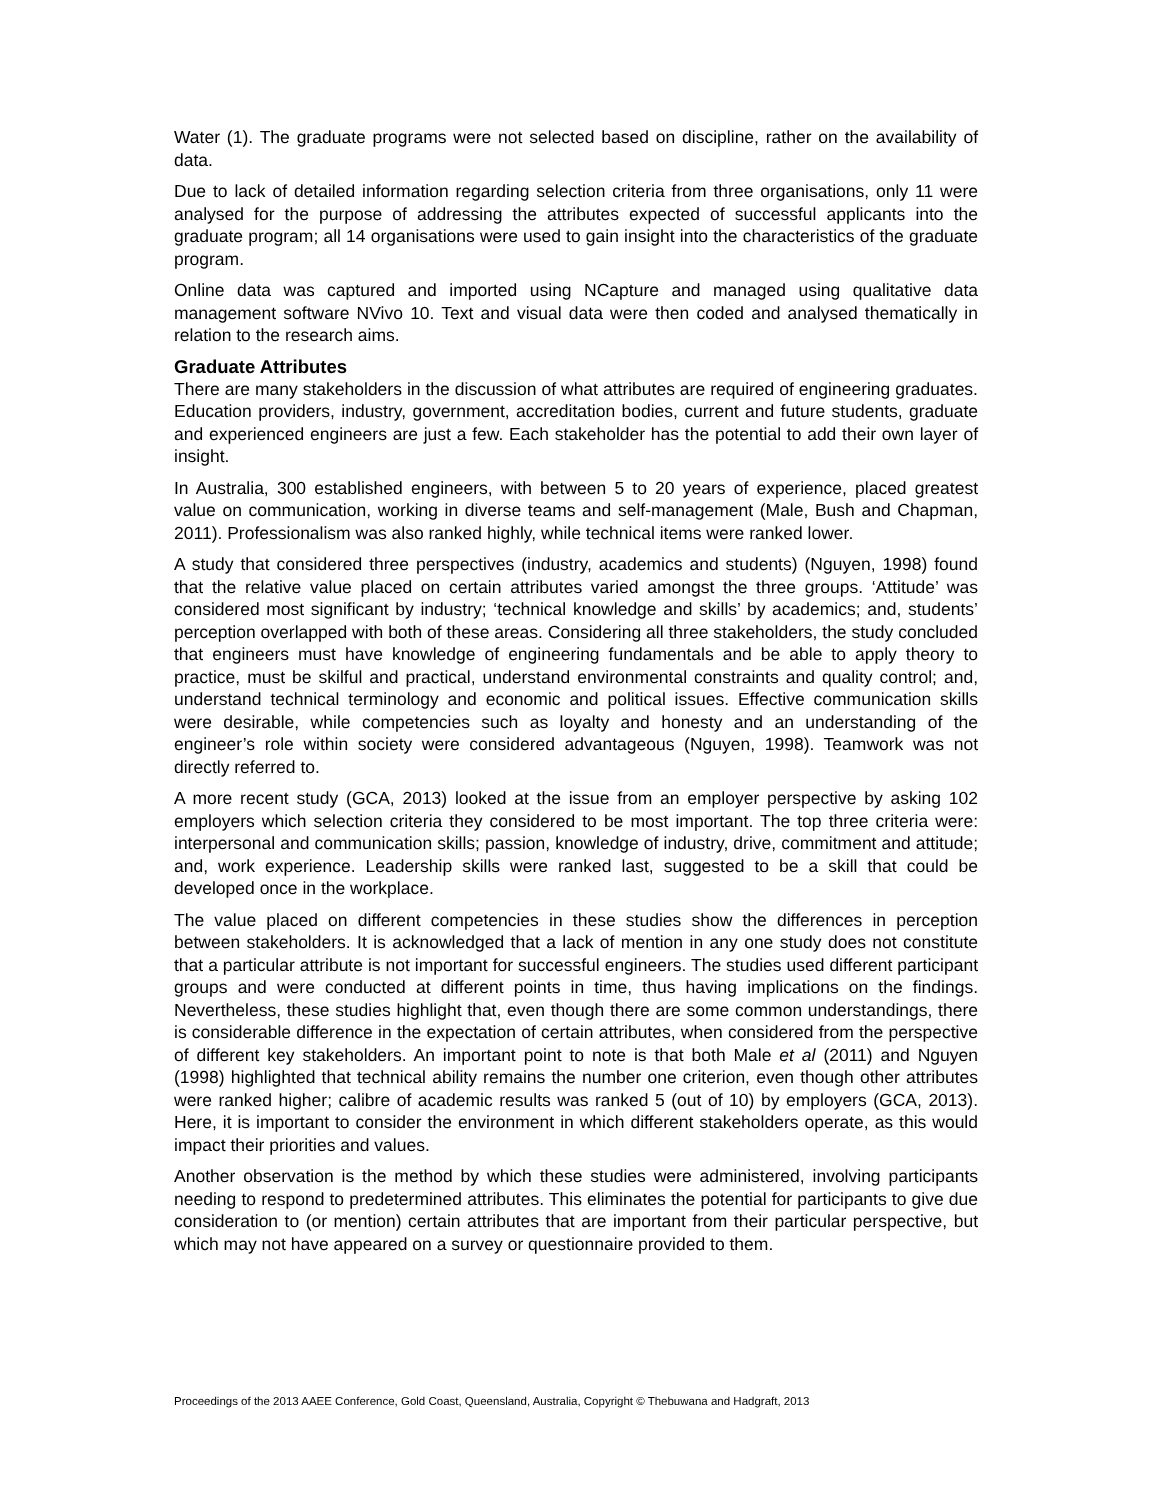Water (1). The graduate programs were not selected based on discipline, rather on the availability of data.
Due to lack of detailed information regarding selection criteria from three organisations, only 11 were analysed for the purpose of addressing the attributes expected of successful applicants into the graduate program; all 14 organisations were used to gain insight into the characteristics of the graduate program.
Online data was captured and imported using NCapture and managed using qualitative data management software NVivo 10. Text and visual data were then coded and analysed thematically in relation to the research aims.
Graduate Attributes
There are many stakeholders in the discussion of what attributes are required of engineering graduates. Education providers, industry, government, accreditation bodies, current and future students, graduate and experienced engineers are just a few. Each stakeholder has the potential to add their own layer of insight.
In Australia, 300 established engineers, with between 5 to 20 years of experience, placed greatest value on communication, working in diverse teams and self-management (Male, Bush and Chapman, 2011). Professionalism was also ranked highly, while technical items were ranked lower.
A study that considered three perspectives (industry, academics and students) (Nguyen, 1998) found that the relative value placed on certain attributes varied amongst the three groups. ‘Attitude’ was considered most significant by industry; ‘technical knowledge and skills’ by academics; and, students’ perception overlapped with both of these areas. Considering all three stakeholders, the study concluded that engineers must have knowledge of engineering fundamentals and be able to apply theory to practice, must be skilful and practical, understand environmental constraints and quality control; and, understand technical terminology and economic and political issues. Effective communication skills were desirable, while competencies such as loyalty and honesty and an understanding of the engineer’s role within society were considered advantageous (Nguyen, 1998). Teamwork was not directly referred to.
A more recent study (GCA, 2013) looked at the issue from an employer perspective by asking 102 employers which selection criteria they considered to be most important. The top three criteria were: interpersonal and communication skills; passion, knowledge of industry, drive, commitment and attitude; and, work experience. Leadership skills were ranked last, suggested to be a skill that could be developed once in the workplace.
The value placed on different competencies in these studies show the differences in perception between stakeholders. It is acknowledged that a lack of mention in any one study does not constitute that a particular attribute is not important for successful engineers. The studies used different participant groups and were conducted at different points in time, thus having implications on the findings. Nevertheless, these studies highlight that, even though there are some common understandings, there is considerable difference in the expectation of certain attributes, when considered from the perspective of different key stakeholders. An important point to note is that both Male et al (2011) and Nguyen (1998) highlighted that technical ability remains the number one criterion, even though other attributes were ranked higher; calibre of academic results was ranked 5 (out of 10) by employers (GCA, 2013). Here, it is important to consider the environment in which different stakeholders operate, as this would impact their priorities and values.
Another observation is the method by which these studies were administered, involving participants needing to respond to predetermined attributes. This eliminates the potential for participants to give due consideration to (or mention) certain attributes that are important from their particular perspective, but which may not have appeared on a survey or questionnaire provided to them.
Proceedings of the 2013 AAEE Conference, Gold Coast, Queensland, Australia, Copyright © Thebuwana and Hadgraft, 2013